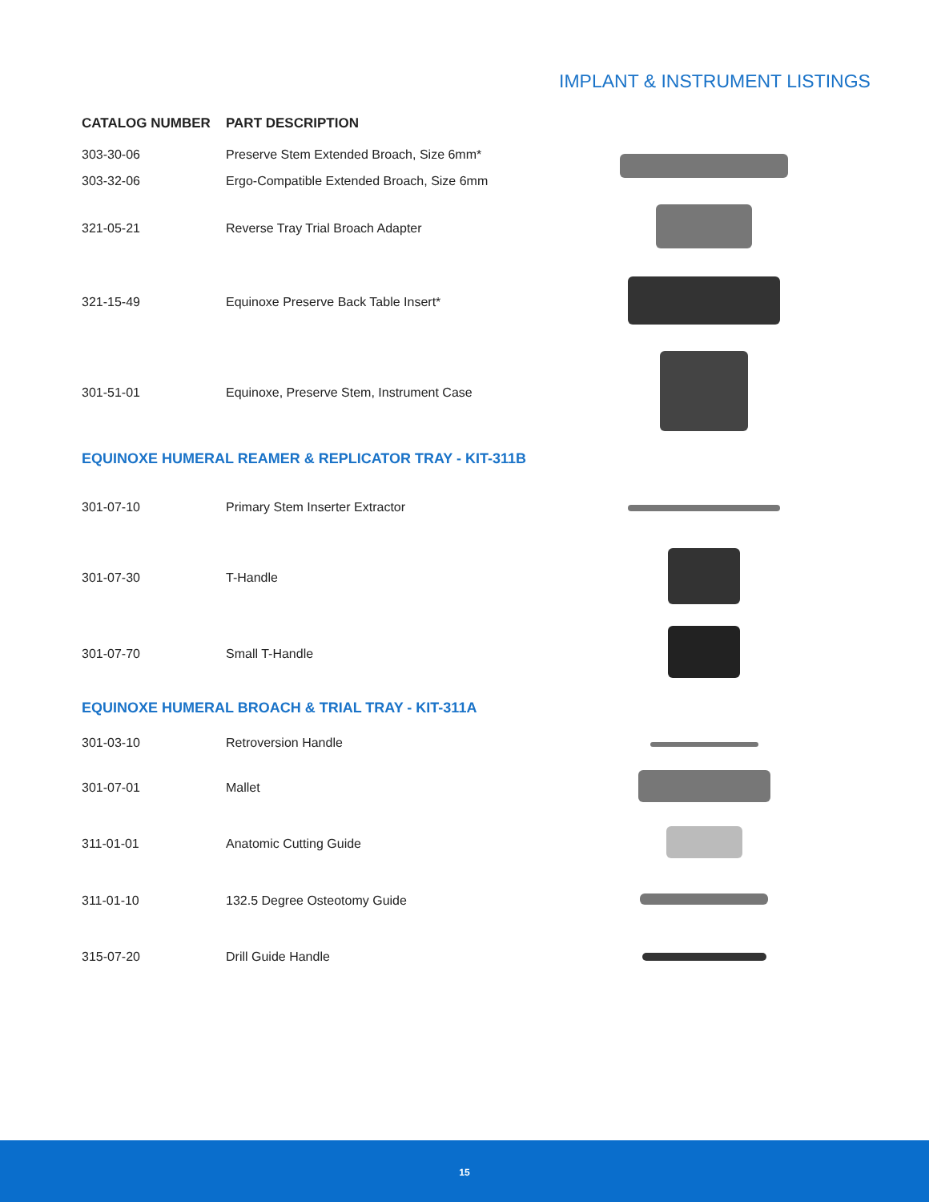IMPLANT & INSTRUMENT LISTINGS
| CATALOG NUMBER | PART DESCRIPTION | |
| --- | --- | --- |
| 303-30-06 | Preserve Stem Extended Broach, Size 6mm* | |
| 303-32-06 | Ergo-Compatible Extended Broach, Size 6mm | |
| 321-05-21 | Reverse Tray Trial Broach Adapter | |
| 321-15-49 | Equinoxe Preserve Back Table Insert* | |
| 301-51-01 | Equinoxe, Preserve Stem, Instrument Case | |
| EQUINOXE HUMERAL REAMER & REPLICATOR TRAY - KIT-311B | | |
| 301-07-10 | Primary Stem Inserter Extractor | |
| 301-07-30 | T-Handle | |
| 301-07-70 | Small T-Handle | |
| EQUINOXE HUMERAL BROACH & TRIAL TRAY - KIT-311A | | |
| 301-03-10 | Retroversion Handle | |
| 301-07-01 | Mallet | |
| 311-01-01 | Anatomic Cutting Guide | |
| 311-01-10 | 132.5 Degree Osteotomy Guide | |
| 315-07-20 | Drill Guide Handle | |
15